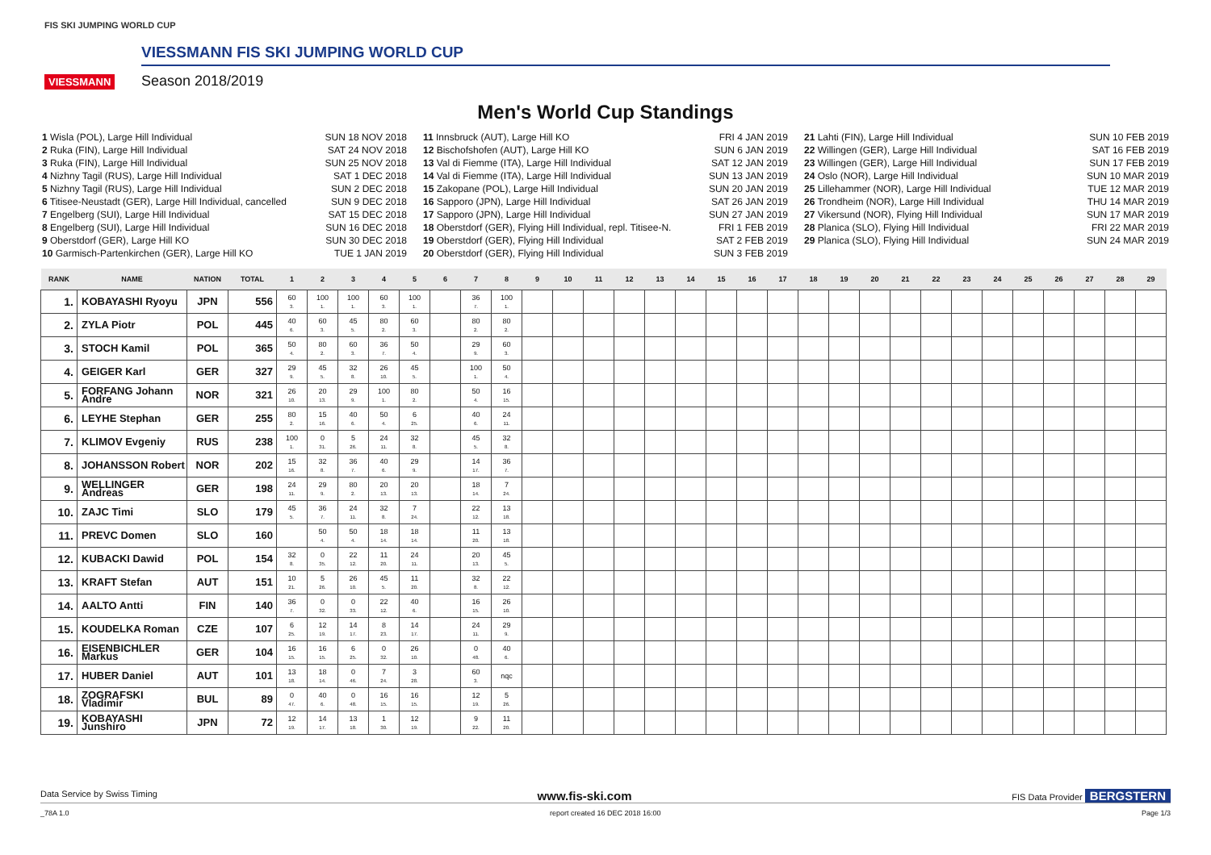FIS SKI JUMPING WORLD CUP
VIESSMANN
VIESSMANN FIS SKI JUMPING WORLD CUP
Season 2018/2019
Men's World Cup Standings
1 Wisla (POL), Large Hill Individual SUN 18 NOV 2018
2 Ruka (FIN), Large Hill Individual SAT 24 NOV 2018
3 Ruka (FIN), Large Hill Individual SUN 25 NOV 2018
4 Nizhny Tagil (RUS), Large Hill Individual SAT 1 DEC 2018
5 Nizhny Tagil (RUS), Large Hill Individual SUN 2 DEC 2018
6 Titisee-Neustadt (GER), Large Hill Individual, cancelled SUN 9 DEC 2018
7 Engelberg (SUI), Large Hill Individual SAT 15 DEC 2018
8 Engelberg (SUI), Large Hill Individual SUN 16 DEC 2018
9 Oberstdorf (GER), Large Hill KO SUN 30 DEC 2018
10 Garmisch-Partenkirchen (GER), Large Hill KO TUE 1 JAN 2019
11 Innsbruck (AUT), Large Hill KO FRI 4 JAN 2019
12 Bischofshofen (AUT), Large Hill KO SUN 6 JAN 2019
13 Val di Fiemme (ITA), Large Hill Individual SAT 12 JAN 2019
14 Val di Fiemme (ITA), Large Hill Individual SUN 13 JAN 2019
15 Zakopane (POL), Large Hill Individual SUN 20 JAN 2019
16 Sapporo (JPN), Large Hill Individual SAT 26 JAN 2019
17 Sapporo (JPN), Large Hill Individual SUN 27 JAN 2019
18 Oberstdorf (GER), Flying Hill Individual, repl. Titisee-N. FRI 1 FEB 2019
19 Oberstdorf (GER), Flying Hill Individual SAT 2 FEB 2019
20 Oberstdorf (GER), Flying Hill Individual SUN 3 FEB 2019
21 Lahti (FIN), Large Hill Individual SUN 10 FEB 2019
22 Willingen (GER), Large Hill Individual SAT 16 FEB 2019
23 Willingen (GER), Large Hill Individual SUN 17 FEB 2019
24 Oslo (NOR), Large Hill Individual SUN 10 MAR 2019
25 Lillehammer (NOR), Large Hill Individual TUE 12 MAR 2019
26 Trondheim (NOR), Large Hill Individual THU 14 MAR 2019
27 Vikersund (NOR), Flying Hill Individual SUN 17 MAR 2019
28 Planica (SLO), Flying Hill Individual FRI 22 MAR 2019
29 Planica (SLO), Flying Hill Individual SUN 24 MAR 2019
| RANK | NAME | NATION | TOTAL | 1 | 2 | 3 | 4 | 5 | 6 | 7 | 8 | 9 | 10 | 11 | 12 | 13 | 14 | 15 | 16 | 17 | 18 | 19 | 20 | 21 | 22 | 23 | 24 | 25 | 26 | 27 | 28 | 29 |
| --- | --- | --- | --- | --- | --- | --- | --- | --- | --- | --- | --- | --- | --- | --- | --- | --- | --- | --- | --- | --- | --- | --- | --- | --- | --- | --- | --- | --- | --- | --- | --- | --- |
| 1. | KOBAYASHI Ryoyu | JPN | 556 | 60 3. | 100 1. | 100 1. | 60 3. | 100 1. | | 36 7. | 100 1. | | | | | | | | | | | | | | | | | | | | | |
| 2. | ZYLA Piotr | POL | 445 | 40 6. | 60 3. | 45 5. | 80 2. | 60 3. | | 80 2. | 80 2. | | | | | | | | | | | | | | | | | | | | | |
| 3. | STOCH Kamil | POL | 365 | 50 4. | 80 2. | 60 3. | 36 7. | 50 4. | | 29 9. | 60 3. | | | | | | | | | | | | | | | | | | | | | |
| 4. | GEIGER Karl | GER | 327 | 29 9. | 45 5. | 32 8. | 26 10. | 45 5. | | 100 1. | 50 4. | | | | | | | | | | | | | | | | | | | | | |
| 5. | FORFANG Johann Andre | NOR | 321 | 26 10. | 20 13. | 29 9. | 100 1. | 80 2. | | 50 4. | 16 15. | | | | | | | | | | | | | | | | | | | | | |
| 6. | LEYHE Stephan | GER | 255 | 80 2. | 15 16. | 40 6. | 50 4. | 6 25. | | 40 6. | 24 11. | | | | | | | | | | | | | | | | | | | | | |
| 7. | KLIMOV Evgeniy | RUS | 238 | 100 1. | 0 31. | 5 26. | 24 11. | 32 8. | | 45 5. | 32 8. | | | | | | | | | | | | | | | | | | | | | |
| 8. | JOHANSSON Robert | NOR | 202 | 15 16. | 32 8. | 36 7. | 40 6. | 29 9. | | 14 17. | 36 7. | | | | | | | | | | | | | | | | | | | | | |
| 9. | WELLINGER Andreas | GER | 198 | 24 11. | 29 9. | 80 2. | 20 13. | 20 13. | | 18 14. | 7 24. | | | | | | | | | | | | | | | | | | | | | |
| 10. | ZAJC Timi | SLO | 179 | 45 5. | 36 7. | 24 11. | 32 8. | 7 24. | | 22 12. | 13 18. | | | | | | | | | | | | | | | | | | | | | |
| 11. | PREVC Domen | SLO | 160 | | 50 4. | 50 4. | 18 14. | 18 14. | | 11 20. | 13 18. | | | | | | | | | | | | | | | | | | | | | |
| 12. | KUBACKI Dawid | POL | 154 | 32 8. | 0 35. | 22 12. | 11 20. | 24 11. | | 20 13. | 45 5. | | | | | | | | | | | | | | | | | | | | | |
| 13. | KRAFT Stefan | AUT | 151 | 10 21. | 5 26. | 26 10. | 45 5. | 11 20. | | 32 8. | 22 12. | | | | | | | | | | | | | | | | | | | | | |
| 14. | AALTO Antti | FIN | 140 | 36 7. | 0 32. | 0 33. | 22 12. | 40 6. | | 16 15. | 26 10. | | | | | | | | | | | | | | | | | | | | | |
| 15. | KOUDELKA Roman | CZE | 107 | 6 25. | 12 19. | 14 17. | 8 23. | 14 17. | | 24 11. | 29 9. | | | | | | | | | | | | | | | | | | | | | |
| 16. | EISENBICHLER Markus | GER | 104 | 16 15. | 16 15. | 6 25. | 0 32. | 26 10. | | 0 48. | 40 6. | | | | | | | | | | | | | | | | | | | | | |
| 17. | HUBER Daniel | AUT | 101 | 13 18. | 18 14. | 0 46. | 7 24. | 3 28. | | 60 3. | nqc | | | | | | | | | | | | | | | | | | | | | |
| 18. | ZOGRAFSKI Vladimir | BUL | 89 | 0 47. | 40 6. | 0 48. | 16 15. | 16 15. | | 12 19. | 5 26. | | | | | | | | | | | | | | | | | | | | | |
| 19. | KOBAYASHI Junshiro | JPN | 72 | 12 19. | 14 17. | 13 18. | 1 30. | 12 19. | | 9 22. | 11 20. | | | | | | | | | | | | | | | | | | | | | |
Data Service by Swiss Timing www.fis-ski.com FIS Data Provider BERGSTERN
_78A 1.0 report created 16 DEC 2018 16:00 Page 1/3